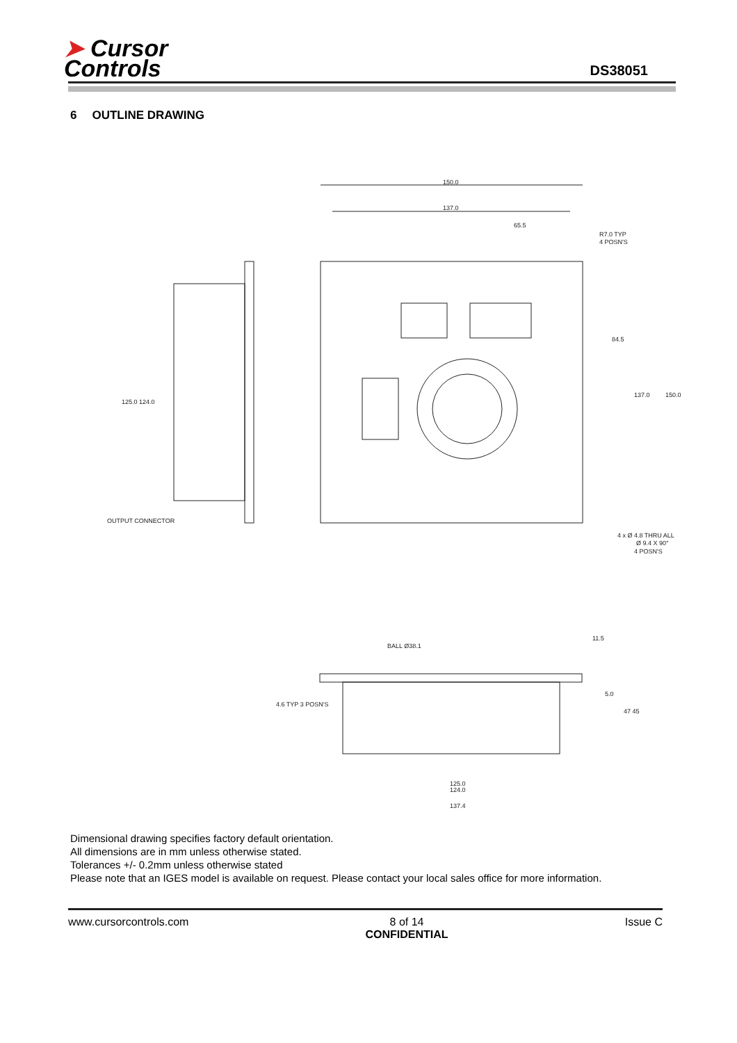➤ Cursor
Controls
DS38051
6 OUTLINE DRAWING
150.0
137.0
65.5
R7.0 TYP
4 POSN'S
84.5
137.0
150.0
125.0 124.0
OUTPUT CONNECTOR
4 x Ø 4.8 THRU ALL
Ø 9.4 X 90°
4 POSN'S
BALL Ø38.1
11.5
5.0
4.6 TYP 3 POSN'S
47 45
125.0
124.0
137.4
Dimensional drawing specifies factory default orientation.
All dimensions are in mm unless otherwise stated.
Tolerances +/- 0.2mm unless otherwise stated
Please note that an IGES model is available on request. Please contact your local sales office for more information.
www.cursorcontrols.com 8 of 14
CONFIDENTIAL
Issue C